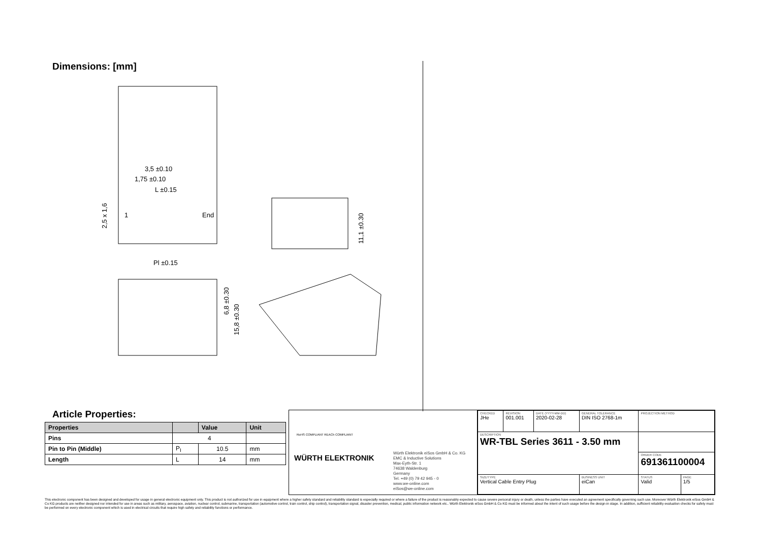Dimensions: [mm]
3,5 ±0.10
1,75 ±0.10
L ±0.15
1
End
Pl ±0.15
11,1 ±0.30
6,8 ±0.30
15,8 ±0.30
2,5 x 1,6
Article Properties:
| Properties | | Value | Unit |
| --- | --- | --- | --- |
| Pins | 4 | | |
| Pin to Pin (Middle) | P<sub>I</sub> | 10.5 | mm |
| Length | L | 14 | mm |
RoHS COMPLIANT REACh COMPLIANT
WÜRTH ELEKTRONIK
Würth Elektronik eiSos GmbH & Co. KG
EMC & Inductive Solutions
Max-Eyth-Str. 1
74638 Waldenburg
Germany
Tel. +49 (0) 79 42 945 - 0
www.we-online.com
eiSos@we-online.com
| CHECKED JHe | REVISION 001.001 | DATE (YYYY-MM-DD) 2020-02-28 | GENERAL TOLERANCE DIN ISO 2768-1m | PROJECTION METHOD | |
| DESCRIPTION WR-TBL Series 3611 - 3.50 mm | | | | | |
| | | | | ORDER CODE 691361100004 | |
| SIZE/TYPE Vertical Cable Entry Plug | | | BUSINESS UNIT eiCan | STATUS Valid | PAGE 1/5 |
This electronic component has been designed and developed for usage in general electronic equipment only. This product is not authorized for use in equipment where a higher safety standard and reliability standard is especially required or where a failure of the product is reasonably expected to cause severe personal injury or death, unless the parties have executed an agreement specifically governing such use. Moreover Würth Elektronik eiSos GmbH & Co KG products are neither designed nor intended for use in areas such as military, aerospace, aviation, nuclear control, submarine, transportation (automotive control, train control, ship control), transportation signal, disaster prevention, medical, public information network etc.. Würth Elektronik eiSos GmbH & Co KG must be informed about the intent of such usage before the design-in stage. In addition, sufficient reliability evaluation checks for safety must be performed on every electronic component which is used in electrical circuits that require high safety and reliability functions or performance.